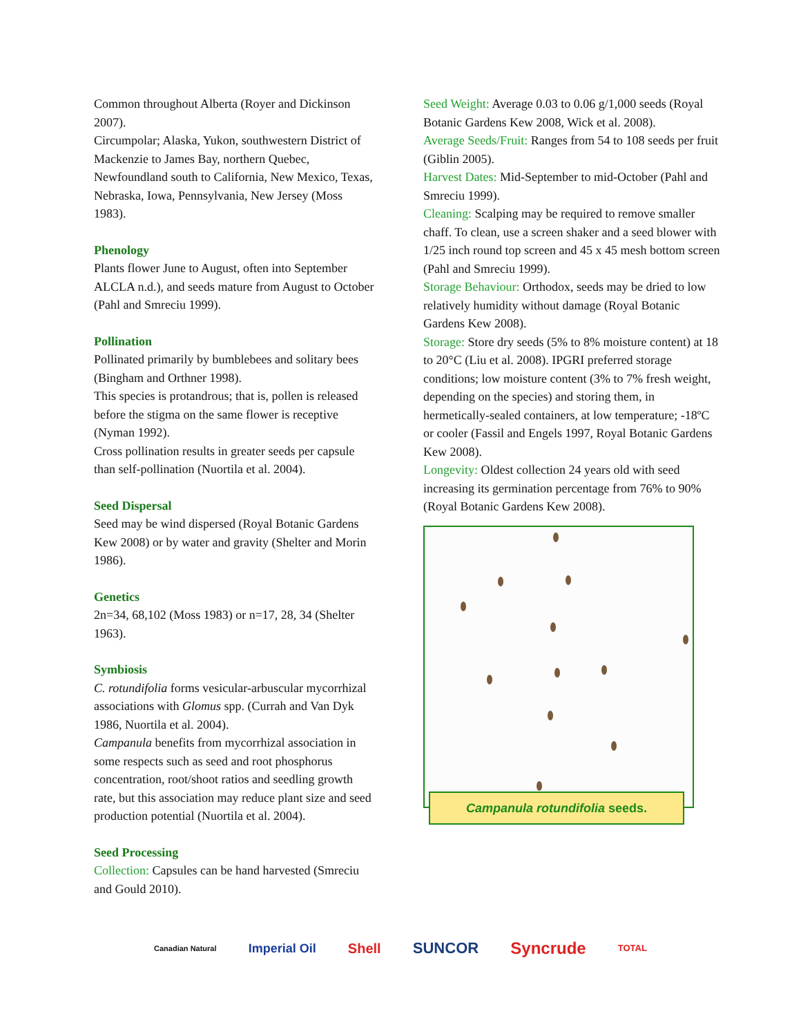Common throughout Alberta (Royer and Dickinson 2007).
Circumpolar; Alaska, Yukon, southwestern District of Mackenzie to James Bay, northern Quebec, Newfoundland south to California, New Mexico, Texas, Nebraska, Iowa, Pennsylvania, New Jersey (Moss 1983).
Phenology
Plants flower June to August, often into September ALCLA n.d.), and seeds mature from August to October (Pahl and Smreciu 1999).
Pollination
Pollinated primarily by bumblebees and solitary bees (Bingham and Orthner 1998).
This species is protandrous; that is, pollen is released before the stigma on the same flower is receptive (Nyman 1992).
Cross pollination results in greater seeds per capsule than self-pollination (Nuortila et al. 2004).
Seed Dispersal
Seed may be wind dispersed (Royal Botanic Gardens Kew 2008) or by water and gravity (Shelter and Morin 1986).
Genetics
2n=34, 68,102 (Moss 1983) or n=17, 28, 34 (Shelter 1963).
Symbiosis
C. rotundifolia forms vesicular-arbuscular mycorrhizal associations with Glomus spp. (Currah and Van Dyk 1986, Nuortila et al. 2004).
Campanula benefits from mycorrhizal association in some respects such as seed and root phosphorus concentration, root/shoot ratios and seedling growth rate, but this association may reduce plant size and seed production potential (Nuortila et al. 2004).
Seed Processing
Collection: Capsules can be hand harvested (Smreciu and Gould 2010).
Seed Weight: Average 0.03 to 0.06 g/1,000 seeds (Royal Botanic Gardens Kew 2008, Wick et al. 2008).
Average Seeds/Fruit: Ranges from 54 to 108 seeds per fruit (Giblin 2005).
Harvest Dates: Mid-September to mid-October (Pahl and Smreciu 1999).
Cleaning: Scalping may be required to remove smaller chaff. To clean, use a screen shaker and a seed blower with 1/25 inch round top screen and 45 x 45 mesh bottom screen (Pahl and Smreciu 1999).
Storage Behaviour: Orthodox, seeds may be dried to low relatively humidity without damage (Royal Botanic Gardens Kew 2008).
Storage: Store dry seeds (5% to 8% moisture content) at 18 to 20°C (Liu et al. 2008). IPGRI preferred storage conditions; low moisture content (3% to 7% fresh weight, depending on the species) and storing them, in hermetically-sealed containers, at low temperature; -18ºC or cooler (Fassil and Engels 1997, Royal Botanic Gardens Kew 2008).
Longevity: Oldest collection 24 years old with seed increasing its germination percentage from 76% to 90% (Royal Botanic Gardens Kew 2008).
Campanula rotundifolia seeds.
Canadian Natural Imperial Oil Shell SUNCOR Syncrude TOTAL